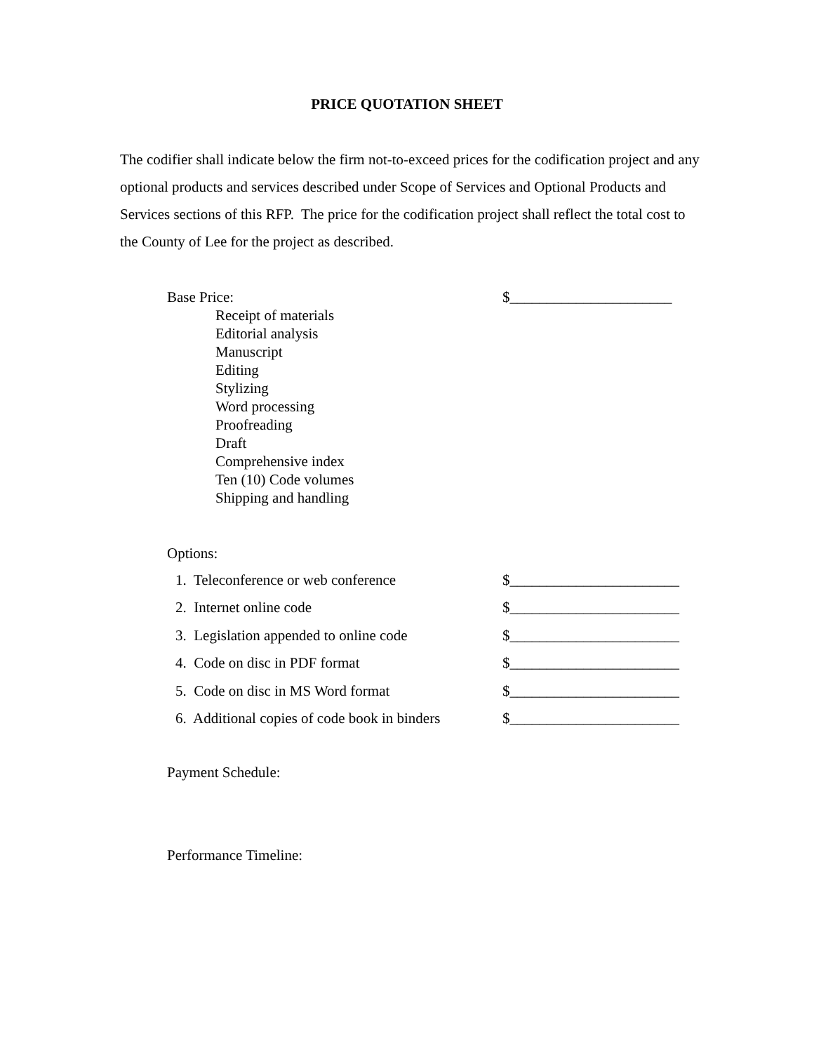PRICE QUOTATION SHEET
The codifier shall indicate below the firm not-to-exceed prices for the codification project and any optional products and services described under Scope of Services and Optional Products and Services sections of this RFP. The price for the codification project shall reflect the total cost to the County of Lee for the project as described.
Base Price: $______________________
Receipt of materials
Editorial analysis
Manuscript
Editing
Stylizing
Word processing
Proofreading
Draft
Comprehensive index
Ten (10) Code volumes
Shipping and handling
Options:
1. Teleconference or web conference $_______________________
2. Internet online code $_______________________
3. Legislation appended to online code $_______________________
4. Code on disc in PDF format $_______________________
5. Code on disc in MS Word format $_______________________
6. Additional copies of code book in binders $_______________________
Payment Schedule:
Performance Timeline: